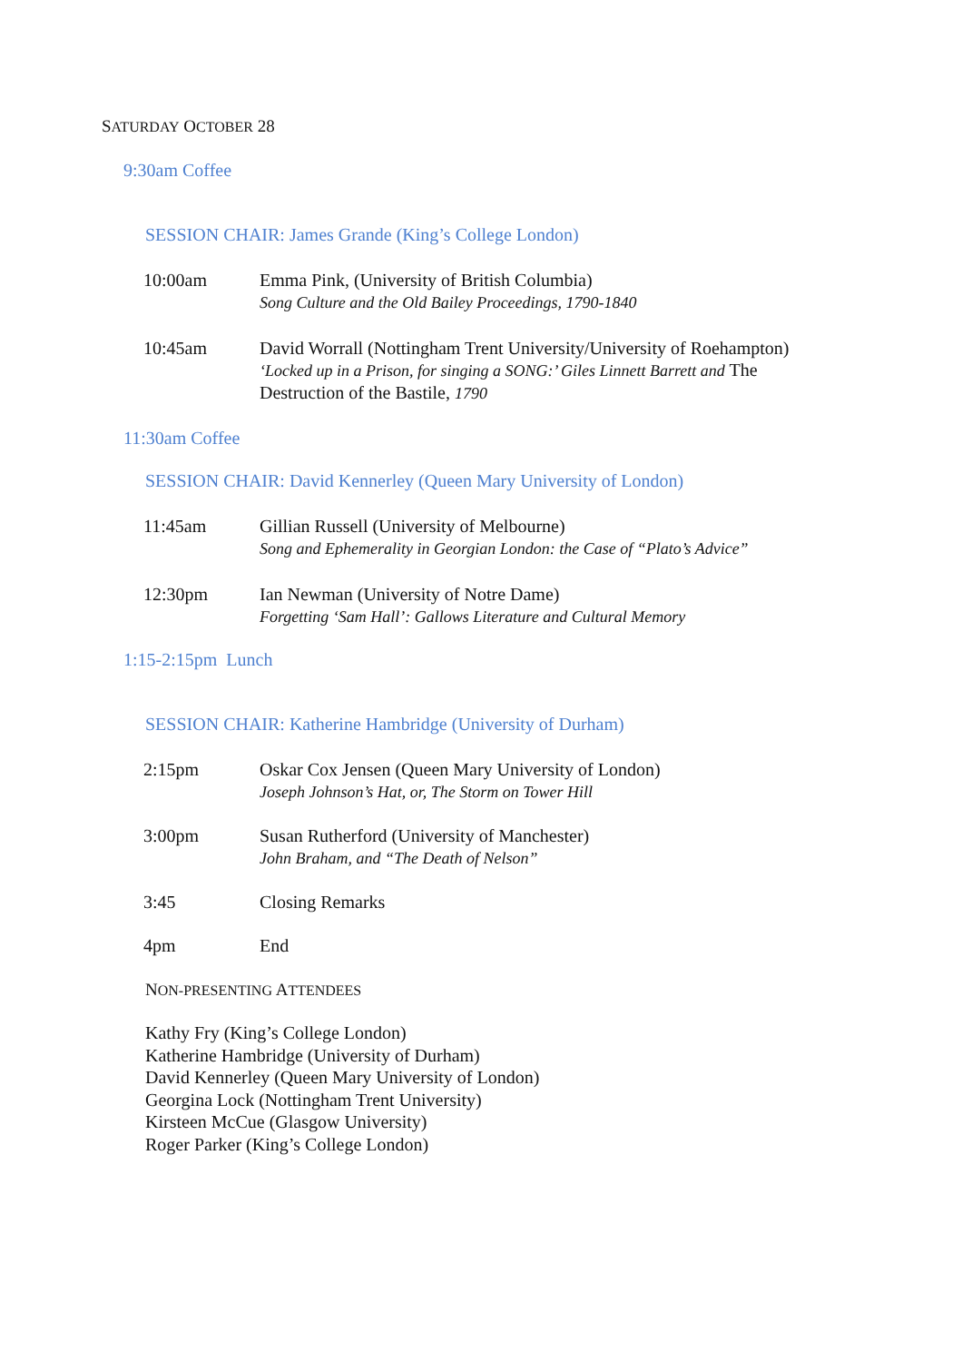SATURDAY OCTOBER 28
9:30am Coffee
SESSION CHAIR: James Grande (King’s College London)
| 10:00am | Emma Pink, (University of British Columbia) Song Culture and the Old Bailey Proceedings, 1790-1840 |
| 10:45am | David Worrall (Nottingham Trent University/University of Roehampton) ‘Locked up in a Prison, for singing a SONG:’ Giles Linnett Barrett and The Destruction of the Bastile, 1790 |
11:30am Coffee
SESSION CHAIR: David Kennerley (Queen Mary University of London)
| 11:45am | Gillian Russell (University of Melbourne) Song and Ephemerality in Georgian London: the Case of “Plato’s Advice” |
| 12:30pm | Ian Newman (University of Notre Dame) Forgetting ‘Sam Hall’: Gallows Literature and Cultural Memory |
1:15-2:15pm Lunch
SESSION CHAIR: Katherine Hambridge (University of Durham)
| 2:15pm | Oskar Cox Jensen (Queen Mary University of London) Joseph Johnson’s Hat, or, The Storm on Tower Hill |
| 3:00pm | Susan Rutherford (University of Manchester) John Braham, and “The Death of Nelson” |
| 3:45 | Closing Remarks |
| 4pm | End |
NON-PRESENTING ATTENDEES
Kathy Fry (King’s College London)
Katherine Hambridge (University of Durham)
David Kennerley (Queen Mary University of London)
Georgina Lock (Nottingham Trent University)
Kirsteen McCue (Glasgow University)
Roger Parker (King’s College London)